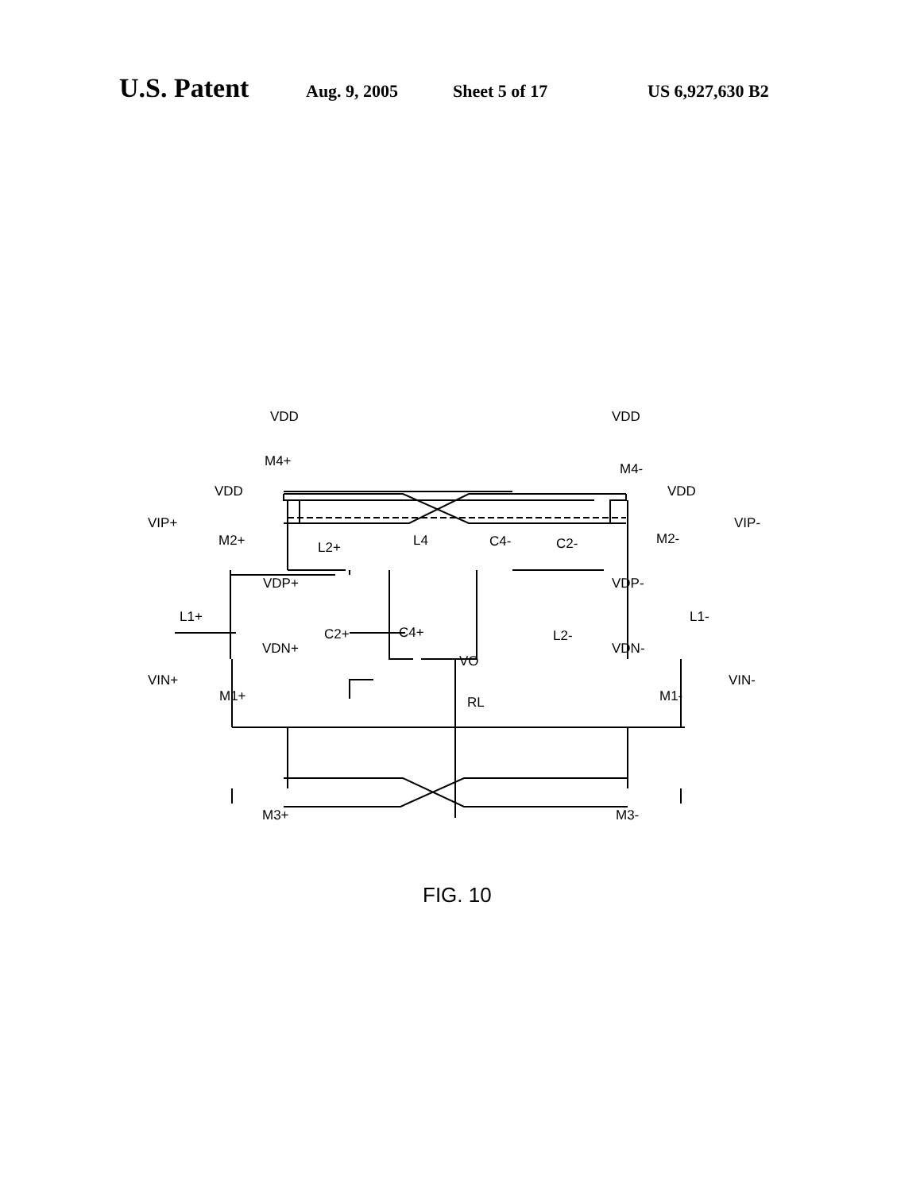U.S. Patent Aug. 9, 2005 Sheet 5 of 17 US 6,927,630 B2
VDD
VDD
M4+
M4-
VDD
VDD
VIP+
M2+
L4
L2+
C4-
C2-
M2-
VIP-
VDP+
VDP-
L1+
L1-
C2+
C4+
L2-
VDN+
VDN-
VO
VIN+
M1+
RL
M1-
VIN-
M3+
M3-
FIG. 10